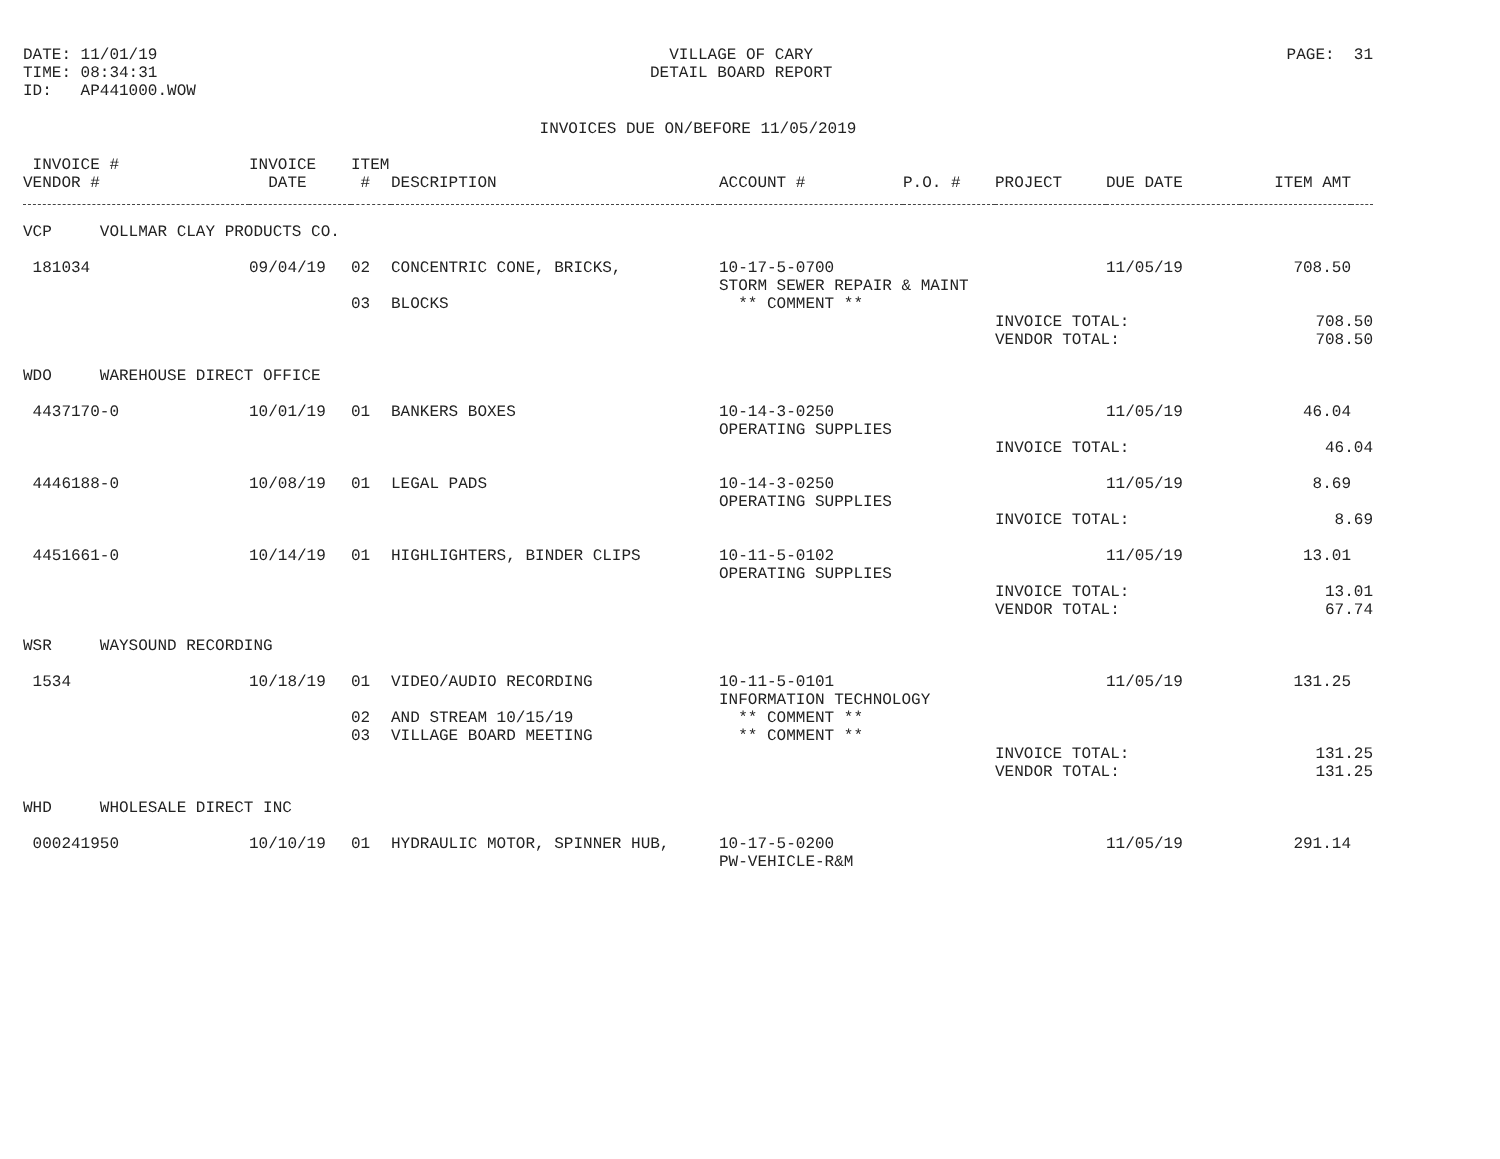DATE: 11/01/19 TIME: 08:34:31 ID: AP441000.WOW
VILLAGE OF CARY DETAIL BOARD REPORT
PAGE: 31
INVOICES DUE ON/BEFORE 11/05/2019
| INVOICE # | INVOICE | ITEM | | | | | | | |
| --- | --- | --- | --- | --- | --- | --- | --- | --- | --- |
| VENDOR # | DATE | # | DESCRIPTION | ACCOUNT # | P.O. # | PROJECT | DUE DATE | ITEM AMT | |
| VCP VOLLMAR CLAY PRODUCTS CO. | | | | | | | | | |
| 181034 | 09/04/19 | 02 | CONCENTRIC CONE, BRICKS, | 10-17-5-0700 | | | 11/05/19 | 708.50 | |
| | | | | STORM SEWER REPAIR & MAINT | | | | | |
| | | 03 | BLOCKS | ** COMMENT ** | | | | | |
| | | | | | | INVOICE TOTAL: | | 708.50 | |
| | | | | | | VENDOR TOTAL: | | 708.50 | |
| WDO WAREHOUSE DIRECT OFFICE | | | | | | | | | |
| 4437170-0 | 10/01/19 | 01 | BANKERS BOXES | 10-14-3-0250 | | | 11/05/19 | 46.04 | |
| | | | | OPERATING SUPPLIES | | | | | |
| | | | | | | INVOICE TOTAL: | | 46.04 | |
| 4446188-0 | 10/08/19 | 01 | LEGAL PADS | 10-14-3-0250 | | | 11/05/19 | 8.69 | |
| | | | | OPERATING SUPPLIES | | | | | |
| | | | | | | INVOICE TOTAL: | | 8.69 | |
| 4451661-0 | 10/14/19 | 01 | HIGHLIGHTERS, BINDER CLIPS | 10-11-5-0102 | | | 11/05/19 | 13.01 | |
| | | | | OPERATING SUPPLIES | | | | | |
| | | | | | | INVOICE TOTAL: | | 13.01 | |
| | | | | | | VENDOR TOTAL: | | 67.74 | |
| WSR WAYSOUND RECORDING | | | | | | | | | |
| 1534 | 10/18/19 | 01 | VIDEO/AUDIO RECORDING | 10-11-5-0101 | | | 11/05/19 | 131.25 | |
| | | | | INFORMATION TECHNOLOGY | | | | | |
| | | 02 | AND STREAM 10/15/19 | ** COMMENT ** | | | | | |
| | | 03 | VILLAGE BOARD MEETING | ** COMMENT ** | | | | | |
| | | | | | | INVOICE TOTAL: | | 131.25 | |
| | | | | | | VENDOR TOTAL: | | 131.25 | |
| WHD WHOLESALE DIRECT INC | | | | | | | | | |
| 000241950 | 10/10/19 | 01 | HYDRAULIC MOTOR, SPINNER HUB, | 10-17-5-0200 | | | 11/05/19 | 291.14 | |
| | | | | PW-VEHICLE-R&M | | | | | |